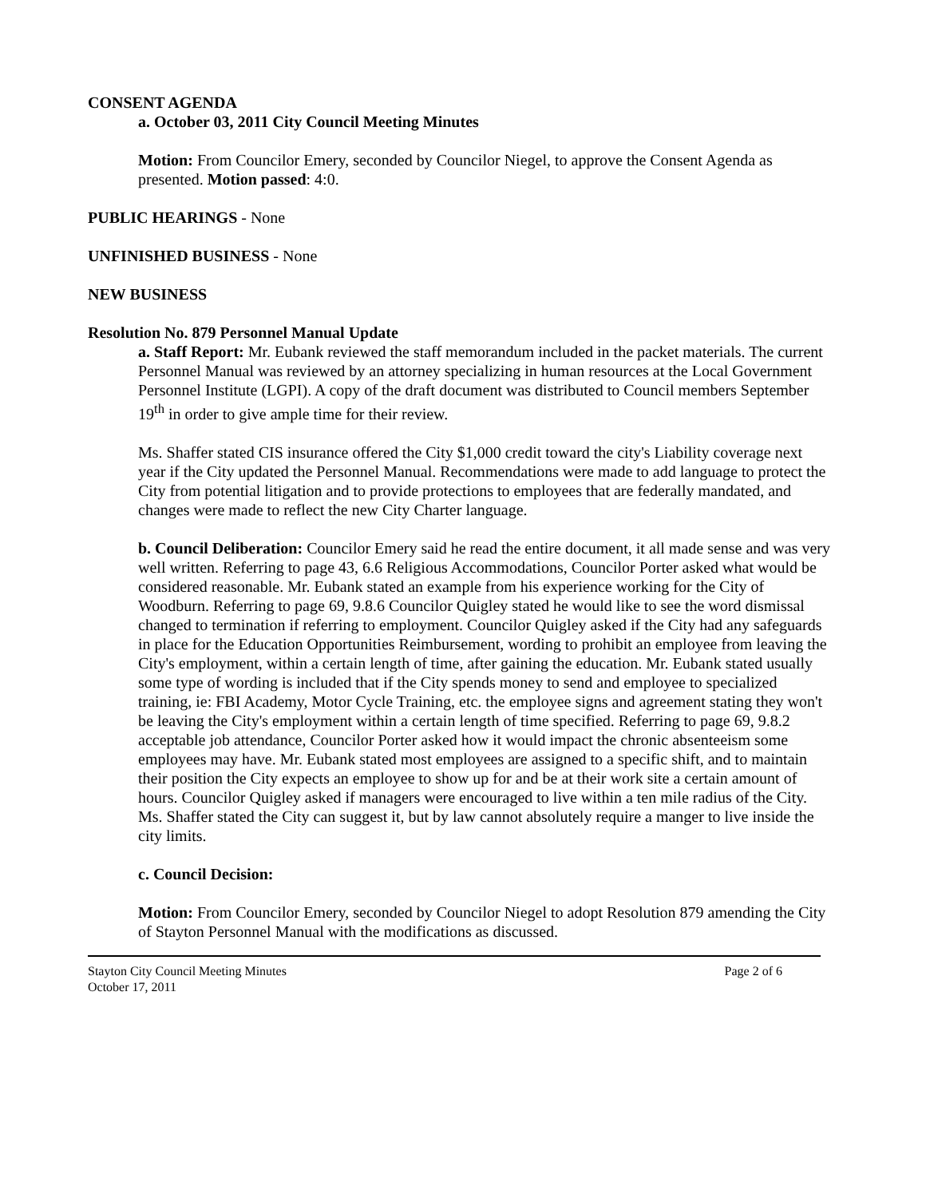CONSENT AGENDA
a. October 03, 2011 City Council Meeting Minutes
Motion: From Councilor Emery, seconded by Councilor Niegel, to approve the Consent Agenda as presented. Motion passed: 4:0.
PUBLIC HEARINGS - None
UNFINISHED BUSINESS - None
NEW BUSINESS
Resolution No. 879 Personnel Manual Update
a. Staff Report: Mr. Eubank reviewed the staff memorandum included in the packet materials. The current Personnel Manual was reviewed by an attorney specializing in human resources at the Local Government Personnel Institute (LGPI). A copy of the draft document was distributed to Council members September 19<sup>th</sup> in order to give ample time for their review.
Ms. Shaffer stated CIS insurance offered the City $1,000 credit toward the city's Liability coverage next year if the City updated the Personnel Manual. Recommendations were made to add language to protect the City from potential litigation and to provide protections to employees that are federally mandated, and changes were made to reflect the new City Charter language.
b. Council Deliberation: Councilor Emery said he read the entire document, it all made sense and was very well written. Referring to page 43, 6.6 Religious Accommodations, Councilor Porter asked what would be considered reasonable. Mr. Eubank stated an example from his experience working for the City of Woodburn. Referring to page 69, 9.8.6 Councilor Quigley stated he would like to see the word dismissal changed to termination if referring to employment. Councilor Quigley asked if the City had any safeguards in place for the Education Opportunities Reimbursement, wording to prohibit an employee from leaving the City's employment, within a certain length of time, after gaining the education. Mr. Eubank stated usually some type of wording is included that if the City spends money to send and employee to specialized training, ie: FBI Academy, Motor Cycle Training, etc. the employee signs and agreement stating they won't be leaving the City's employment within a certain length of time specified. Referring to page 69, 9.8.2 acceptable job attendance, Councilor Porter asked how it would impact the chronic absenteeism some employees may have. Mr. Eubank stated most employees are assigned to a specific shift, and to maintain their position the City expects an employee to show up for and be at their work site a certain amount of hours. Councilor Quigley asked if managers were encouraged to live within a ten mile radius of the City. Ms. Shaffer stated the City can suggest it, but by law cannot absolutely require a manger to live inside the city limits.
c. Council Decision:
Motion: From Councilor Emery, seconded by Councilor Niegel to adopt Resolution 879 amending the City of Stayton Personnel Manual with the modifications as discussed.
Stayton City Council Meeting Minutes
October 17, 2011 Page 2 of 6